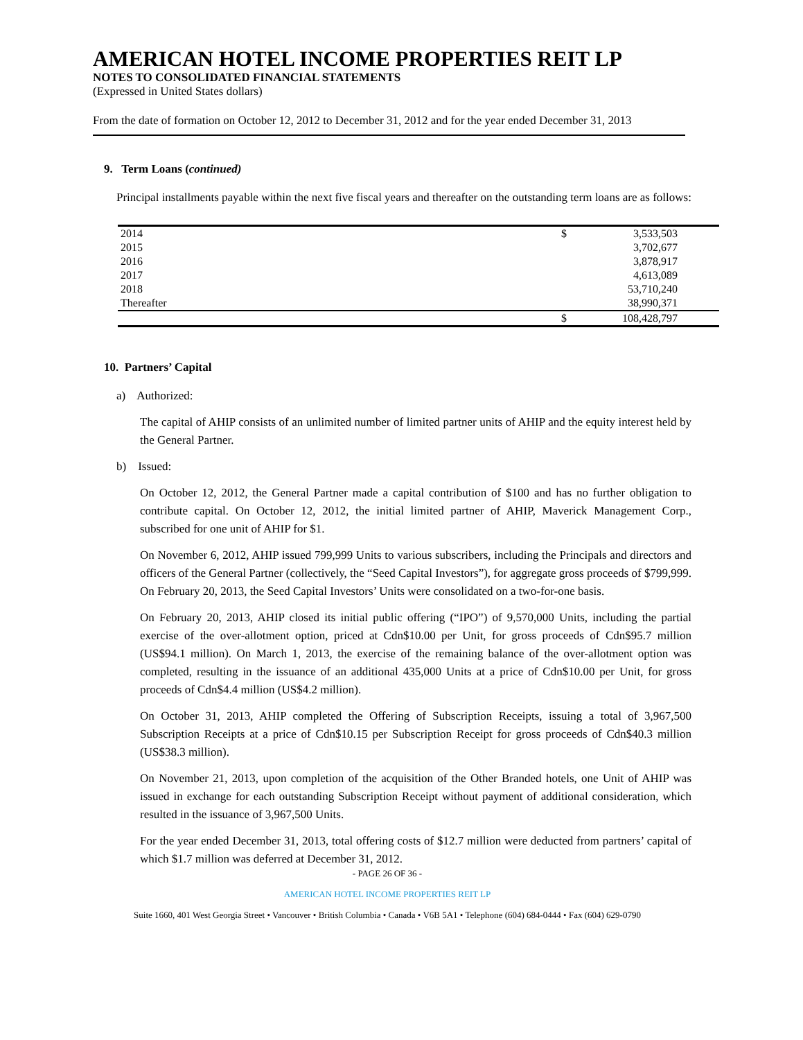AMERICAN HOTEL INCOME PROPERTIES REIT LP
NOTES TO CONSOLIDATED FINANCIAL STATEMENTS
(Expressed in United States dollars)
From the date of formation on October 12, 2012 to December 31, 2012 and for the year ended December 31, 2013
9. Term Loans (continued)
Principal installments payable within the next five fiscal years and thereafter on the outstanding term loans are as follows:
| 2014 | $ | 3,533,503 |
| 2015 | | 3,702,677 |
| 2016 | | 3,878,917 |
| 2017 | | 4,613,089 |
| 2018 | | 53,710,240 |
| Thereafter | | 38,990,371 |
| | $ | 108,428,797 |
10. Partners’ Capital
a) Authorized:
The capital of AHIP consists of an unlimited number of limited partner units of AHIP and the equity interest held by the General Partner.
b) Issued:
On October 12, 2012, the General Partner made a capital contribution of $100 and has no further obligation to contribute capital. On October 12, 2012, the initial limited partner of AHIP, Maverick Management Corp., subscribed for one unit of AHIP for $1.
On November 6, 2012, AHIP issued 799,999 Units to various subscribers, including the Principals and directors and officers of the General Partner (collectively, the “Seed Capital Investors”), for aggregate gross proceeds of $799,999. On February 20, 2013, the Seed Capital Investors’ Units were consolidated on a two-for-one basis.
On February 20, 2013, AHIP closed its initial public offering (“IPO”) of 9,570,000 Units, including the partial exercise of the over-allotment option, priced at Cdn$10.00 per Unit, for gross proceeds of Cdn$95.7 million (US$94.1 million). On March 1, 2013, the exercise of the remaining balance of the over-allotment option was completed, resulting in the issuance of an additional 435,000 Units at a price of Cdn$10.00 per Unit, for gross proceeds of Cdn$4.4 million (US$4.2 million).
On October 31, 2013, AHIP completed the Offering of Subscription Receipts, issuing a total of 3,967,500 Subscription Receipts at a price of Cdn$10.15 per Subscription Receipt for gross proceeds of Cdn$40.3 million (US$38.3 million).
On November 21, 2013, upon completion of the acquisition of the Other Branded hotels, one Unit of AHIP was issued in exchange for each outstanding Subscription Receipt without payment of additional consideration, which resulted in the issuance of 3,967,500 Units.
For the year ended December 31, 2013, total offering costs of $12.7 million were deducted from partners’ capital of which $1.7 million was deferred at December 31, 2012.
- PAGE 26 OF 36 -
AMERICAN HOTEL INCOME PROPERTIES REIT LP
Suite 1660, 401 West Georgia Street • Vancouver • British Columbia • Canada • V6B 5A1 • Telephone (604) 684-0444 • Fax (604) 629-0790